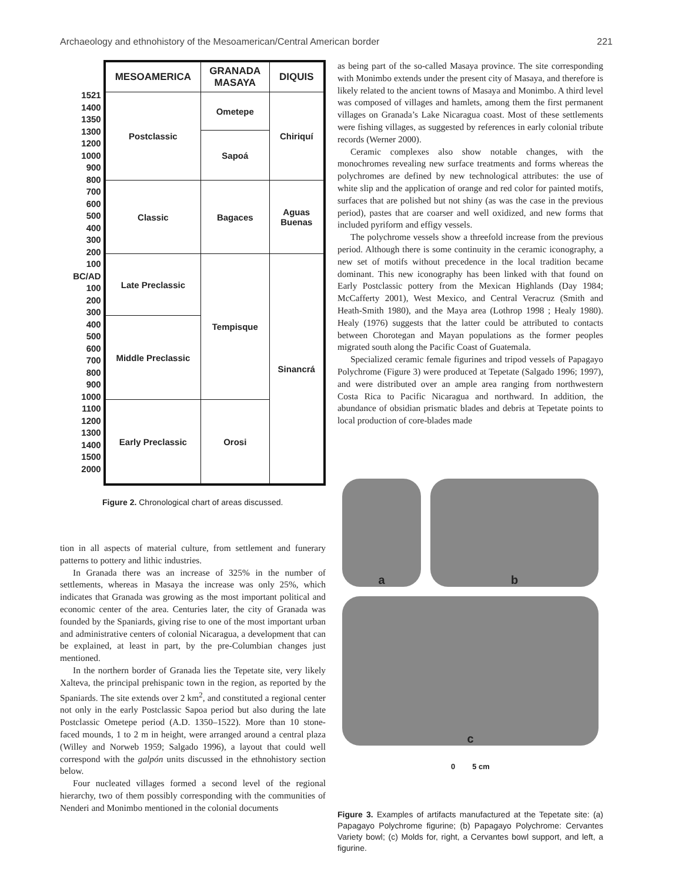Archaeology and ethnohistory of the Mesoamerican/Central American border 221
1521
1400
1350
1300
1200
1000
900
800
700
600
500
400
300
200
100
BC/AD
100
200
300
400
500
600
700
800
900
1000
1100
1200
1300
1400
1500
2000
| MESOAMERICA | GRANADA MASAYA | DIQUIS | |
| --- | --- | --- | --- |
| Postclassic | Ometepe | Chiriquí | |
| | Sapoá | | |
| Classic | Bagaces | | |
| | | Aguas Buenas | |
| Late Preclassic | Tempisque | Sinancrá | |
| Middle Preclassic | | | |
| Early Preclassic | Orosi | | |
Figure 2. Chronological chart of areas discussed.
tion in all aspects of material culture, from settlement and funerary patterns to pottery and lithic industries.
In Granada there was an increase of 325% in the number of settlements, whereas in Masaya the increase was only 25%, which indicates that Granada was growing as the most important political and economic center of the area. Centuries later, the city of Granada was founded by the Spaniards, giving rise to one of the most important urban and administrative centers of colonial Nicaragua, a development that can be explained, at least in part, by the pre-Columbian changes just mentioned.
In the northern border of Granada lies the Tepetate site, very likely Xalteva, the principal prehispanic town in the region, as reported by the Spaniards. The site extends over 2 km<sup>2</sup>, and constituted a regional center not only in the early Postclassic Sapoa period but also during the late Postclassic Ometepe period (A.D. 1350–1522). More than 10 stone-faced mounds, 1 to 2 m in height, were arranged around a central plaza (Willey and Norweb 1959; Salgado 1996), a layout that could well correspond with the galpón units discussed in the ethnohistory section below.
Four nucleated villages formed a second level of the regional hierarchy, two of them possibly corresponding with the communities of Nenderi and Monimbo mentioned in the colonial documents
as being part of the so-called Masaya province. The site corresponding with Monimbo extends under the present city of Masaya, and therefore is likely related to the ancient towns of Masaya and Monimbo. A third level was composed of villages and hamlets, among them the first permanent villages on Granada’s Lake Nicaragua coast. Most of these settlements were fishing villages, as suggested by references in early colonial tribute records (Werner 2000).
Ceramic complexes also show notable changes, with the monochromes revealing new surface treatments and forms whereas the polychromes are defined by new technological attributes: the use of white slip and the application of orange and red color for painted motifs, surfaces that are polished but not shiny (as was the case in the previous period), pastes that are coarser and well oxidized, and new forms that included pyriform and effigy vessels.
The polychrome vessels show a threefold increase from the previous period. Although there is some continuity in the ceramic iconography, a new set of motifs without precedence in the local tradition became dominant. This new iconography has been linked with that found on Early Postclassic pottery from the Mexican Highlands (Day 1984; McCafferty 2001), West Mexico, and Central Veracruz (Smith and Heath-Smith 1980), and the Maya area (Lothrop 1998 ; Healy 1980). Healy (1976) suggests that the latter could be attributed to contacts between Chorotegan and Mayan populations as the former peoples migrated south along the Pacific Coast of Guatemala.
Specialized ceramic female figurines and tripod vessels of Papagayo Polychrome (Figure 3) were produced at Tepetate (Salgado 1996; 1997), and were distributed over an ample area ranging from northwestern Costa Rica to Pacific Nicaragua and northward. In addition, the abundance of obsidian prismatic blades and debris at Tepetate points to local production of core-blades made
a
b
c
0 5 cm
Figure 3. Examples of artifacts manufactured at the Tepetate site: (a) Papagayo Polychrome figurine; (b) Papagayo Polychrome: Cervantes Variety bowl; (c) Molds for, right, a Cervantes bowl support, and left, a figurine.